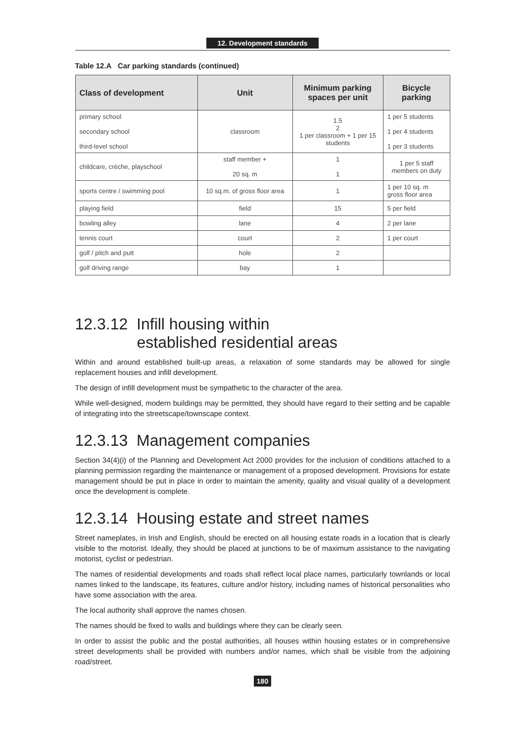12. Development standards
Table 12.A Car parking standards (continued)
| Class of development | Unit | Minimum parking spaces per unit | Bicycle parking |
| --- | --- | --- | --- |
| primary school secondary school third-level school | classroom | 1.5 2 1 per classroom + 1 per 15 students | 1 per 5 students 1 per 4 students 1 per 3 students |
| childcare, crèche, playschool | staff member + 20 sq. m | 1 1 | 1 per 5 staff members on duty |
| sports centre / swimming pool | 10 sq.m. of gross floor area | 1 | 1 per 10 sq. m gross floor area |
| playing field | field | 15 | 5 per field |
| bowling alley | lane | 4 | 2 per lane |
| tennis court | court | 2 | 1 per court |
| golf / pitch and putt | hole | 2 | |
| golf driving range | bay | 1 | |
12.3.12 Infill housing within
established residential areas
Within and around established built-up areas, a relaxation of some standards may be allowed for single replacement houses and infill development.
The design of infill development must be sympathetic to the character of the area.
While well-designed, modern buildings may be permitted, they should have regard to their setting and be capable of integrating into the streetscape/townscape context.
12.3.13 Management companies
Section 34(4)(i) of the Planning and Development Act 2000 provides for the inclusion of conditions attached to a planning permission regarding the maintenance or management of a proposed development. Provisions for estate management should be put in place in order to maintain the amenity, quality and visual quality of a development once the development is complete.
12.3.14 Housing estate and street names
Street nameplates, in Irish and English, should be erected on all housing estate roads in a location that is clearly visible to the motorist. Ideally, they should be placed at junctions to be of maximum assistance to the navigating motorist, cyclist or pedestrian.
The names of residential developments and roads shall reflect local place names, particularly townlands or local names linked to the landscape, its features, culture and/or history, including names of historical personalities who have some association with the area.
The local authority shall approve the names chosen.
The names should be fixed to walls and buildings where they can be clearly seen.
In order to assist the public and the postal authorities, all houses within housing estates or in comprehensive street developments shall be provided with numbers and/or names, which shall be visible from the adjoining road/street.
180